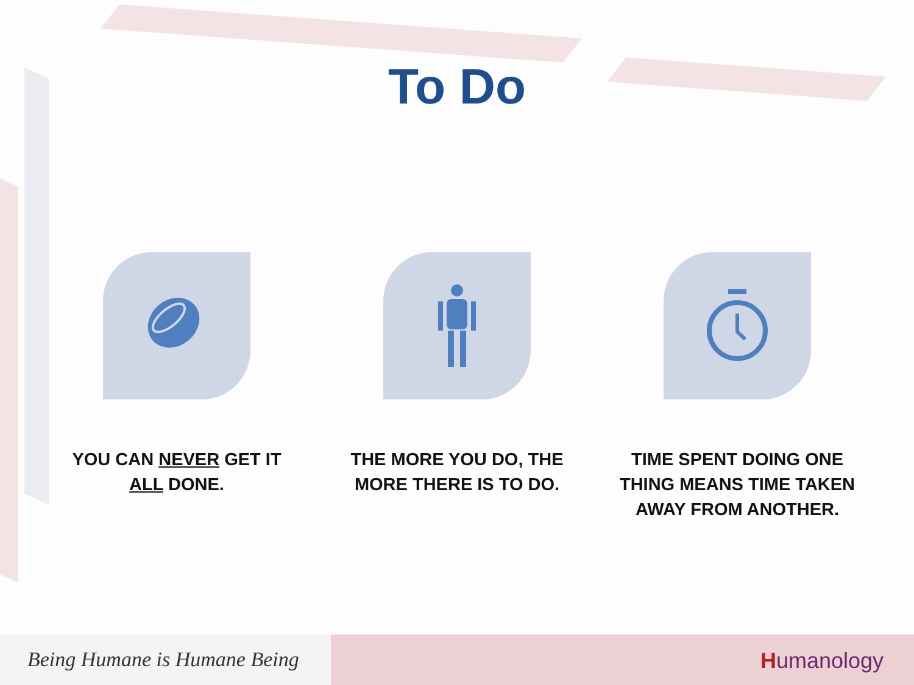To Do
YOU CAN NEVER GET IT ALL DONE. THE MORE YOU DO, THE MORE THERE IS TO DO. TIME SPENT DOING ONE THING MEANS TIME TAKEN AWAY FROM ANOTHER.
Being Humane is Humane Being
Humanology